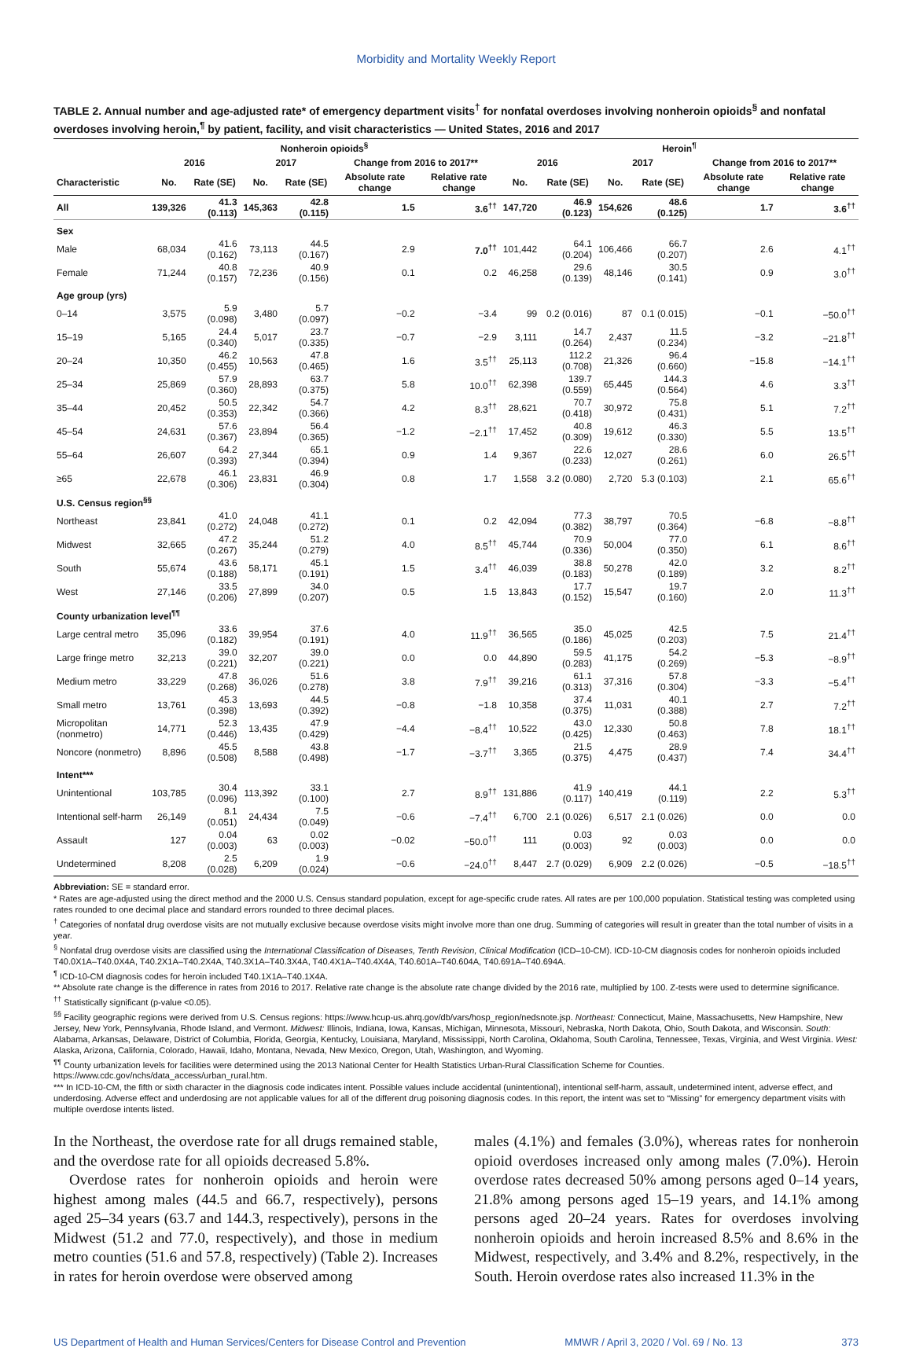Morbidity and Mortality Weekly Report
TABLE 2. Annual number and age-adjusted rate* of emergency department visits<sup>†</sup> for nonfatal overdoses involving nonheroin opioids<sup>§</sup> and nonfatal overdoses involving heroin,<sup>¶</sup> by patient, facility, and visit characteristics — United States, 2016 and 2017
| | Nonheroin opioids<sup>§</sup> | | | | | | Heroin<sup>¶</sup> | | | | | |
| --- | --- | --- | --- | --- | --- | --- | --- | --- | --- | --- | --- | --- |
| | 2016 | | 2017 | | Change from 2016 to 2017** | | 2016 | | 2017 | | Change from 2016 to 2017** | |
| Characteristic | No. | Rate (SE) | No. | Rate (SE) | Absolute rate change | Relative rate change | No. | Rate (SE) | No. | Rate (SE) | Absolute rate change | Relative rate change |
| All | 139,326 | 41.3 (0.113) | 145,363 | 42.8 (0.115) | 1.5 | 3.6<sup>††</sup> | 147,720 | 46.9 (0.123) | 154,626 | 48.6 (0.125) | 1.7 | 3.6<sup>††</sup> |
| Sex | | | | | | | | | | | | |
| Male | 68,034 | 41.6 (0.162) | 73,113 | 44.5 (0.167) | 2.9 | 7.0<sup>††</sup> | 101,442 | 64.1 (0.204) | 106,466 | 66.7 (0.207) | 2.6 | 4.1<sup>††</sup> |
| Female | 71,244 | 40.8 (0.157) | 72,236 | 40.9 (0.156) | 0.1 | 0.2 | 46,258 | 29.6 (0.139) | 48,146 | 30.5 (0.141) | 0.9 | 3.0<sup>††</sup> |
| Age group (yrs) | | | | | | | | | | | | |
| 0–14 | 3,575 | 5.9 (0.098) | 3,480 | 5.7 (0.097) | −0.2 | −3.4 | 99 | 0.2 (0.016) | 87 | 0.1 (0.015) | −0.1 | −50.0<sup>††</sup> |
| 15–19 | 5,165 | 24.4 (0.340) | 5,017 | 23.7 (0.335) | −0.7 | −2.9 | 3,111 | 14.7 (0.264) | 2,437 | 11.5 (0.234) | −3.2 | −21.8<sup>††</sup> |
| 20–24 | 10,350 | 46.2 (0.455) | 10,563 | 47.8 (0.465) | 1.6 | 3.5<sup>††</sup> | 25,113 | 112.2 (0.708) | 21,326 | 96.4 (0.660) | −15.8 | −14.1<sup>††</sup> |
| 25–34 | 25,869 | 57.9 (0.360) | 28,893 | 63.7 (0.375) | 5.8 | 10.0<sup>††</sup> | 62,398 | 139.7 (0.559) | 65,445 | 144.3 (0.564) | 4.6 | 3.3<sup>††</sup> |
| 35–44 | 20,452 | 50.5 (0.353) | 22,342 | 54.7 (0.366) | 4.2 | 8.3<sup>††</sup> | 28,621 | 70.7 (0.418) | 30,972 | 75.8 (0.431) | 5.1 | 7.2<sup>††</sup> |
| 45–54 | 24,631 | 57.6 (0.367) | 23,894 | 56.4 (0.365) | −1.2 | −2.1<sup>††</sup> | 17,452 | 40.8 (0.309) | 19,612 | 46.3 (0.330) | 5.5 | 13.5<sup>††</sup> |
| 55–64 | 26,607 | 64.2 (0.393) | 27,344 | 65.1 (0.394) | 0.9 | 1.4 | 9,367 | 22.6 (0.233) | 12,027 | 28.6 (0.261) | 6.0 | 26.5<sup>††</sup> |
| ≥65 | 22,678 | 46.1 (0.306) | 23,831 | 46.9 (0.304) | 0.8 | 1.7 | 1,558 | 3.2 (0.080) | 2,720 | 5.3 (0.103) | 2.1 | 65.6<sup>††</sup> |
| U.S. Census region<sup>§§</sup> | | | | | | | | | | | | |
| Northeast | 23,841 | 41.0 (0.272) | 24,048 | 41.1 (0.272) | 0.1 | 0.2 | 42,094 | 77.3 (0.382) | 38,797 | 70.5 (0.364) | −6.8 | −8.8<sup>††</sup> |
| Midwest | 32,665 | 47.2 (0.267) | 35,244 | 51.2 (0.279) | 4.0 | 8.5<sup>††</sup> | 45,744 | 70.9 (0.336) | 50,004 | 77.0 (0.350) | 6.1 | 8.6<sup>††</sup> |
| South | 55,674 | 43.6 (0.188) | 58,171 | 45.1 (0.191) | 1.5 | 3.4<sup>††</sup> | 46,039 | 38.8 (0.183) | 50,278 | 42.0 (0.189) | 3.2 | 8.2<sup>††</sup> |
| West | 27,146 | 33.5 (0.206) | 27,899 | 34.0 (0.207) | 0.5 | 1.5 | 13,843 | 17.7 (0.152) | 15,547 | 19.7 (0.160) | 2.0 | 11.3<sup>††</sup> |
| County urbanization level<sup>¶¶</sup> | | | | | | | | | | | | |
| Large central metro | 35,096 | 33.6 (0.182) | 39,954 | 37.6 (0.191) | 4.0 | 11.9<sup>††</sup> | 36,565 | 35.0 (0.186) | 45,025 | 42.5 (0.203) | 7.5 | 21.4<sup>††</sup> |
| Large fringe metro | 32,213 | 39.0 (0.221) | 32,207 | 39.0 (0.221) | 0.0 | 0.0 | 44,890 | 59.5 (0.283) | 41,175 | 54.2 (0.269) | −5.3 | −8.9<sup>††</sup> |
| Medium metro | 33,229 | 47.8 (0.268) | 36,026 | 51.6 (0.278) | 3.8 | 7.9<sup>††</sup> | 39,216 | 61.1 (0.313) | 37,316 | 57.8 (0.304) | −3.3 | −5.4<sup>††</sup> |
| Small metro | 13,761 | 45.3 (0.398) | 13,693 | 44.5 (0.392) | −0.8 | −1.8 | 10,358 | 37.4 (0.375) | 11,031 | 40.1 (0.388) | 2.7 | 7.2<sup>††</sup> |
| Micropolitan (nonmetro) | 14,771 | 52.3 (0.446) | 13,435 | 47.9 (0.429) | −4.4 | −8.4<sup>††</sup> | 10,522 | 43.0 (0.425) | 12,330 | 50.8 (0.463) | 7.8 | 18.1<sup>††</sup> |
| Noncore (nonmetro) | 8,896 | 45.5 (0.508) | 8,588 | 43.8 (0.498) | −1.7 | −3.7<sup>††</sup> | 3,365 | 21.5 (0.375) | 4,475 | 28.9 (0.437) | 7.4 | 34.4<sup>††</sup> |
| Intent*** | | | | | | | | | | | | |
| Unintentional | 103,785 | 30.4 (0.096) | 113,392 | 33.1 (0.100) | 2.7 | 8.9<sup>††</sup> | 131,886 | 41.9 (0.117) | 140,419 | 44.1 (0.119) | 2.2 | 5.3<sup>††</sup> |
| Intentional self-harm | 26,149 | 8.1 (0.051) | 24,434 | 7.5 (0.049) | −0.6 | −7.4<sup>††</sup> | 6,700 | 2.1 (0.026) | 6,517 | 2.1 (0.026) | 0.0 | 0.0 |
| Assault | 127 | 0.04 (0.003) | 63 | 0.02 (0.003) | −0.02 | −50.0<sup>††</sup> | 111 | 0.03 (0.003) | 92 | 0.03 (0.003) | 0.0 | 0.0 |
| Undetermined | 8,208 | 2.5 (0.028) | 6,209 | 1.9 (0.024) | −0.6 | −24.0<sup>††</sup> | 8,447 | 2.7 (0.029) | 6,909 | 2.2 (0.026) | −0.5 | −18.5<sup>††</sup> |
Abbreviation: SE = standard error.
* Rates are age-adjusted using the direct method and the 2000 U.S. Census standard population, except for age-specific crude rates. All rates are per 100,000 population. Statistical testing was completed using rates rounded to one decimal place and standard errors rounded to three decimal places.
<sup>†</sup> Categories of nonfatal drug overdose visits are not mutually exclusive because overdose visits might involve more than one drug. Summing of categories will result in greater than the total number of visits in a year.
<sup>§</sup> Nonfatal drug overdose visits are classified using the International Classification of Diseases, Tenth Revision, Clinical Modification (ICD–10-CM). ICD-10-CM diagnosis codes for nonheroin opioids included T40.0X1A–T40.0X4A, T40.2X1A–T40.2X4A, T40.3X1A–T40.3X4A, T40.4X1A–T40.4X4A, T40.601A–T40.604A, T40.691A–T40.694A.
<sup>¶</sup> ICD-10-CM diagnosis codes for heroin included T40.1X1A–T40.1X4A.
** Absolute rate change is the difference in rates from 2016 to 2017. Relative rate change is the absolute rate change divided by the 2016 rate, multiplied by 100. Z-tests were used to determine significance.
<sup>††</sup> Statistically significant (p-value <0.05).
<sup>§§</sup> Facility geographic regions were derived from U.S. Census regions: https://www.hcup-us.ahrq.gov/db/vars/hosp_region/nedsnote.jsp. Northeast: Connecticut, Maine, Massachusetts, New Hampshire, New Jersey, New York, Pennsylvania, Rhode Island, and Vermont. Midwest: Illinois, Indiana, Iowa, Kansas, Michigan, Minnesota, Missouri, Nebraska, North Dakota, Ohio, South Dakota, and Wisconsin. South: Alabama, Arkansas, Delaware, District of Columbia, Florida, Georgia, Kentucky, Louisiana, Maryland, Mississippi, North Carolina, Oklahoma, South Carolina, Tennessee, Texas, Virginia, and West Virginia. West: Alaska, Arizona, California, Colorado, Hawaii, Idaho, Montana, Nevada, New Mexico, Oregon, Utah, Washington, and Wyoming.
<sup>¶¶</sup> County urbanization levels for facilities were determined using the 2013 National Center for Health Statistics Urban-Rural Classification Scheme for Counties. https://www.cdc.gov/nchs/data_access/urban_rural.htm.
*** In ICD-10-CM, the fifth or sixth character in the diagnosis code indicates intent. Possible values include accidental (unintentional), intentional self-harm, assault, undetermined intent, adverse effect, and underdosing. Adverse effect and underdosing are not applicable values for all of the different drug poisoning diagnosis codes. In this report, the intent was set to “Missing” for emergency department visits with multiple overdose intents listed.
In the Northeast, the overdose rate for all drugs remained stable, and the overdose rate for all opioids decreased 5.8%.
Overdose rates for nonheroin opioids and heroin were highest among males (44.5 and 66.7, respectively), persons aged 25–34 years (63.7 and 144.3, respectively), persons in the Midwest (51.2 and 77.0, respectively), and those in medium metro counties (51.6 and 57.8, respectively) (Table 2). Increases in rates for heroin overdose were observed among
males (4.1%) and females (3.0%), whereas rates for nonheroin opioid overdoses increased only among males (7.0%). Heroin overdose rates decreased 50% among persons aged 0–14 years, 21.8% among persons aged 15–19 years, and 14.1% among persons aged 20–24 years. Rates for overdoses involving nonheroin opioids and heroin increased 8.5% and 8.6% in the Midwest, respectively, and 3.4% and 8.2%, respectively, in the South. Heroin overdose rates also increased 11.3% in the
US Department of Health and Human Services/Centers for Disease Control and Prevention MMWR / April 3, 2020 / Vol. 69 / No. 13 373